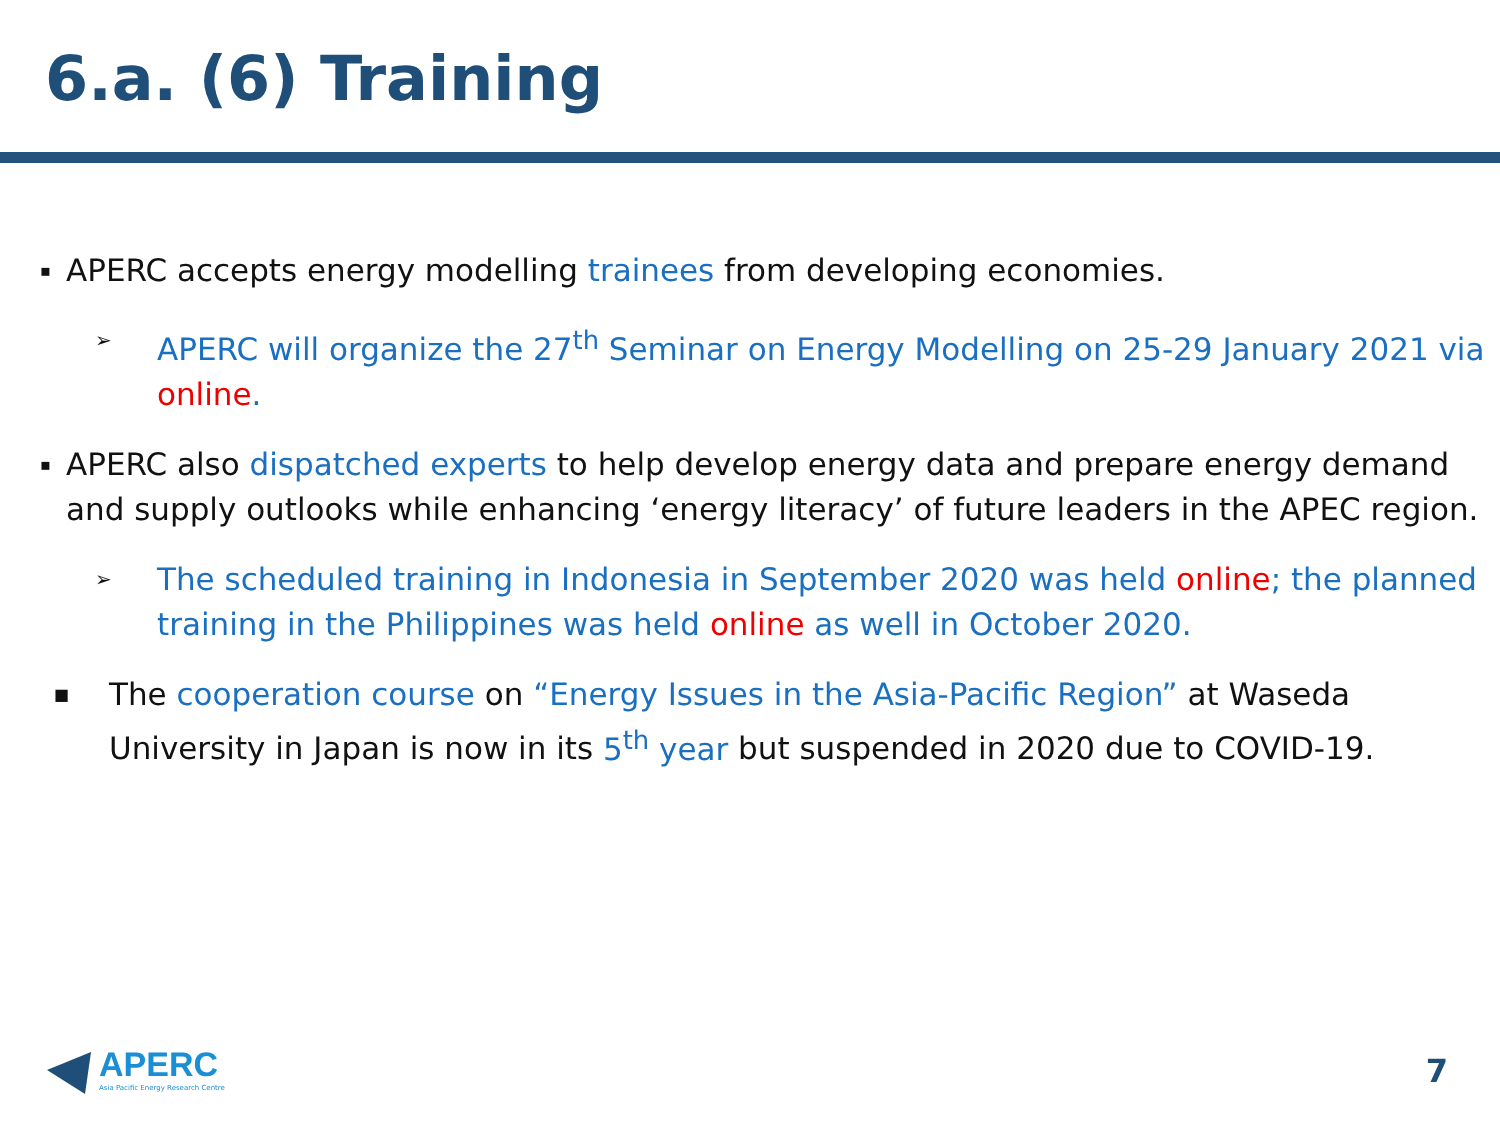6.a. (6) Training
▪
APERC accepts energy modelling trainees from developing economies.
➢
APERC will organize the 27<sup>th</sup> Seminar on Energy Modelling on 25-29 January 2021 via online.
▪
APERC also dispatched experts to help develop energy data and prepare energy demand and supply outlooks while enhancing ‘energy literacy’ of future leaders in the APEC region.
➢
The scheduled training in Indonesia in September 2020 was held online; the planned training in the Philippines was held online as well in October 2020.
■
The cooperation course on “Energy Issues in the Asia-Pacific Region” at Waseda University in Japan is now in its 5<sup>th</sup> year but suspended in 2020 due to COVID-19.
APERC
Asia Pacific Energy Research Centre
7